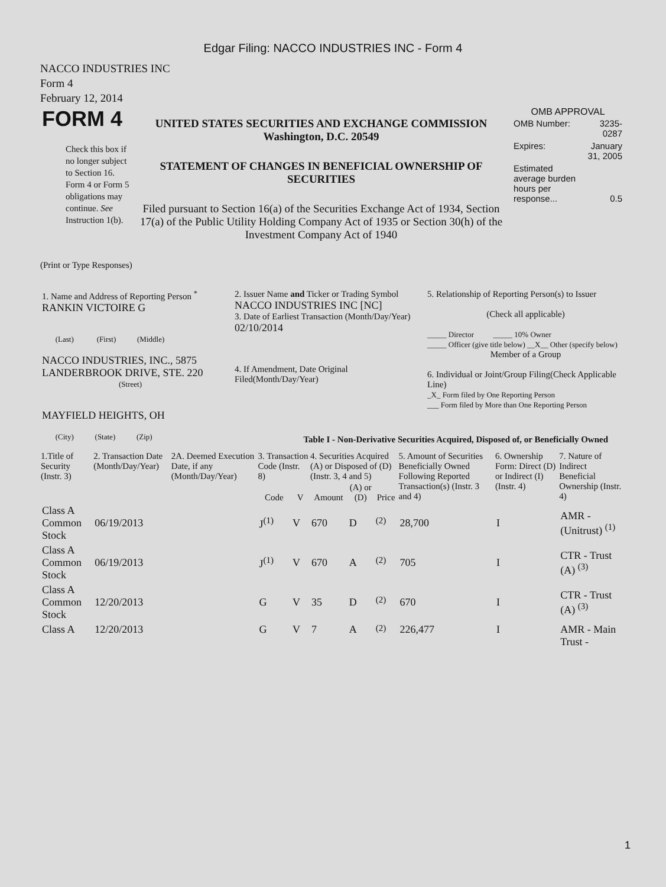Edgar Filing: NACCO INDUSTRIES INC - Form 4
NACCO INDUSTRIES INC
Form 4
February 12, 2014
| FORM 4 Check this box if no longer subject to Section 16. Form 4 or Form 5 obligations may continue. See Instruction 1(b). | UNITED STATES SECURITIES AND EXCHANGE COMMISSION Washington, D.C. 20549 STATEMENT OF CHANGES IN BENEFICIAL OWNERSHIP OF SECURITIES Filed pursuant to Section 16(a) of the Securities Exchange Act of 1934, Section 17(a) of the Public Utility Holding Company Act of 1935 or Section 30(h) of the Investment Company Act of 1940 | OMB APPROVAL / OMB Number: / 3235-0287 / / Expires: / January 31, 2005 / / Estimated average burden hours per response... / 0.5 / |
(Print or Type Responses)
| 1. Name and Address of Reporting Person <sup>*</sup> RANKIN VICTOIRE G (Last) (First) (Middle) NACCO INDUSTRIES, INC., 5875 LANDERBROOK DRIVE, STE. 220 (Street) MAYFIELD HEIGHTS, OH (City) (State) (Zip) | 2. Issuer Name and Ticker or Trading Symbol NACCO INDUSTRIES INC [NC] 3. Date of Earliest Transaction (Month/Day/Year) 02/10/2014 4. If Amendment, Date Original Filed(Month/Day/Year) | 5. Relationship of Reporting Person(s) to Issuer (Check all applicable) _____ Director _____ 10% Owner _____ Officer (give title below) __X__ Other (specify below) Member of a Group 6. Individual or Joint/Group Filing(Check Applicable Line) _X_ Form filed by One Reporting Person ___ Form filed by More than One Reporting Person |
Table I - Non-Derivative Securities Acquired, Disposed of, or Beneficially Owned
| 1.Title of Security (Instr. 3) | 2. Transaction Date (Month/Day/Year) | 2A. Deemed Execution Date, if any (Month/Day/Year) | 3. Transaction Code (Instr. 8) | | 4. Securities Acquired (A) or Disposed of (D) (Instr. 3, 4 and 5) | | | 5. Amount of Securities Beneficially Owned Following Reported Transaction(s) (Instr. 3 and 4) | 6. Ownership Form: Direct (D) or Indirect (I) (Instr. 4) | 7. Nature of Indirect Beneficial Ownership (Instr. 4) |
| --- | --- | --- | --- | --- | --- | --- | --- | --- | --- | --- |
| | | | Code | V | Amount | (A) or (D) | Price | | | |
| Class A Common Stock | 06/19/2013 | | J<sup>(1)</sup> | V | 670 | D | <sup>(2)</sup> | 28,700 | I | AMR - (Unitrust) <sup>(1)</sup> |
| Class A Common Stock | 06/19/2013 | | J<sup>(1)</sup> | V | 670 | A | <sup>(2)</sup> | 705 | I | CTR - Trust (A) <sup>(3)</sup> |
| Class A Common Stock | 12/20/2013 | | G | V | 35 | D | <sup>(2)</sup> | 670 | I | CTR - Trust (A) <sup>(3)</sup> |
| Class A | 12/20/2013 | | G | V | 7 | A | <sup>(2)</sup> | 226,477 | I | AMR - Main Trust - |
1